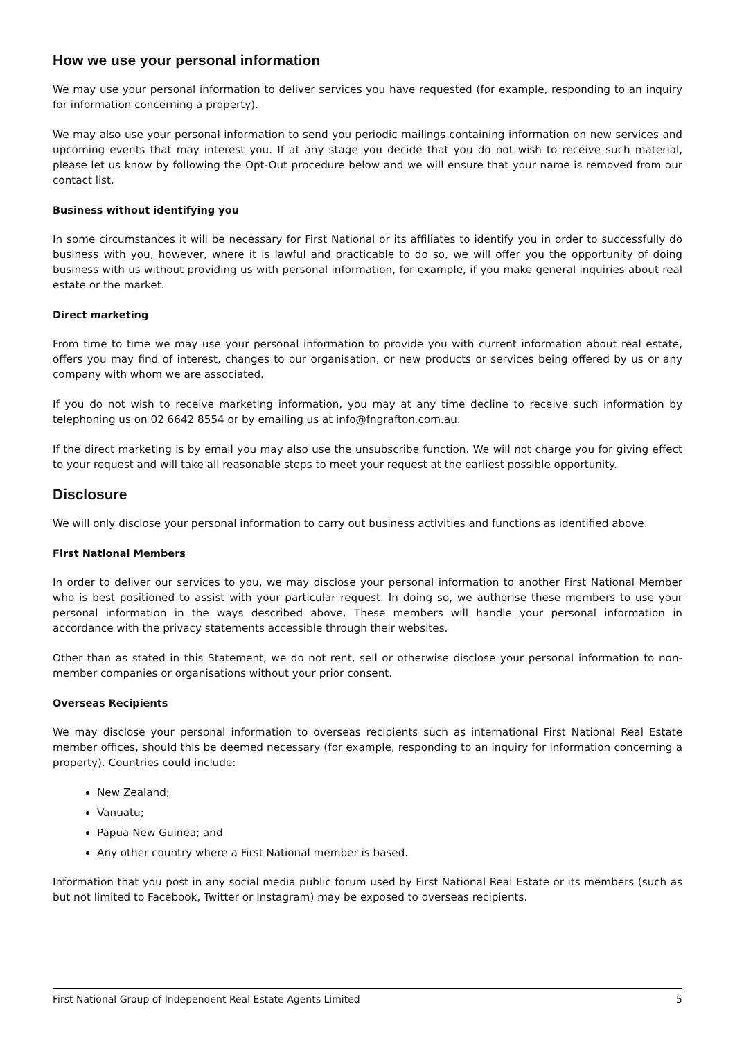How we use your personal information
We may use your personal information to deliver services you have requested (for example, responding to an inquiry for information concerning a property).
We may also use your personal information to send you periodic mailings containing information on new services and upcoming events that may interest you. If at any stage you decide that you do not wish to receive such material, please let us know by following the Opt-Out procedure below and we will ensure that your name is removed from our contact list.
Business without identifying you
In some circumstances it will be necessary for First National or its affiliates to identify you in order to successfully do business with you, however, where it is lawful and practicable to do so, we will offer you the opportunity of doing business with us without providing us with personal information, for example, if you make general inquiries about real estate or the market.
Direct marketing
From time to time we may use your personal information to provide you with current information about real estate, offers you may find of interest, changes to our organisation, or new products or services being offered by us or any company with whom we are associated.
If you do not wish to receive marketing information, you may at any time decline to receive such information by telephoning us on 02 6642 8554 or by emailing us at info@fngrafton.com.au.
If the direct marketing is by email you may also use the unsubscribe function. We will not charge you for giving effect to your request and will take all reasonable steps to meet your request at the earliest possible opportunity.
Disclosure
We will only disclose your personal information to carry out business activities and functions as identified above.
First National Members
In order to deliver our services to you, we may disclose your personal information to another First National Member who is best positioned to assist with your particular request. In doing so, we authorise these members to use your personal information in the ways described above. These members will handle your personal information in accordance with the privacy statements accessible through their websites.
Other than as stated in this Statement, we do not rent, sell or otherwise disclose your personal information to non-member companies or organisations without your prior consent.
Overseas Recipients
We may disclose your personal information to overseas recipients such as international First National Real Estate member offices, should this be deemed necessary (for example, responding to an inquiry for information concerning a property). Countries could include:
New Zealand;
Vanuatu;
Papua New Guinea; and
Any other country where a First National member is based.
Information that you post in any social media public forum used by First National Real Estate or its members (such as but not limited to Facebook, Twitter or Instagram) may be exposed to overseas recipients.
First National Group of Independent Real Estate Agents Limited 5